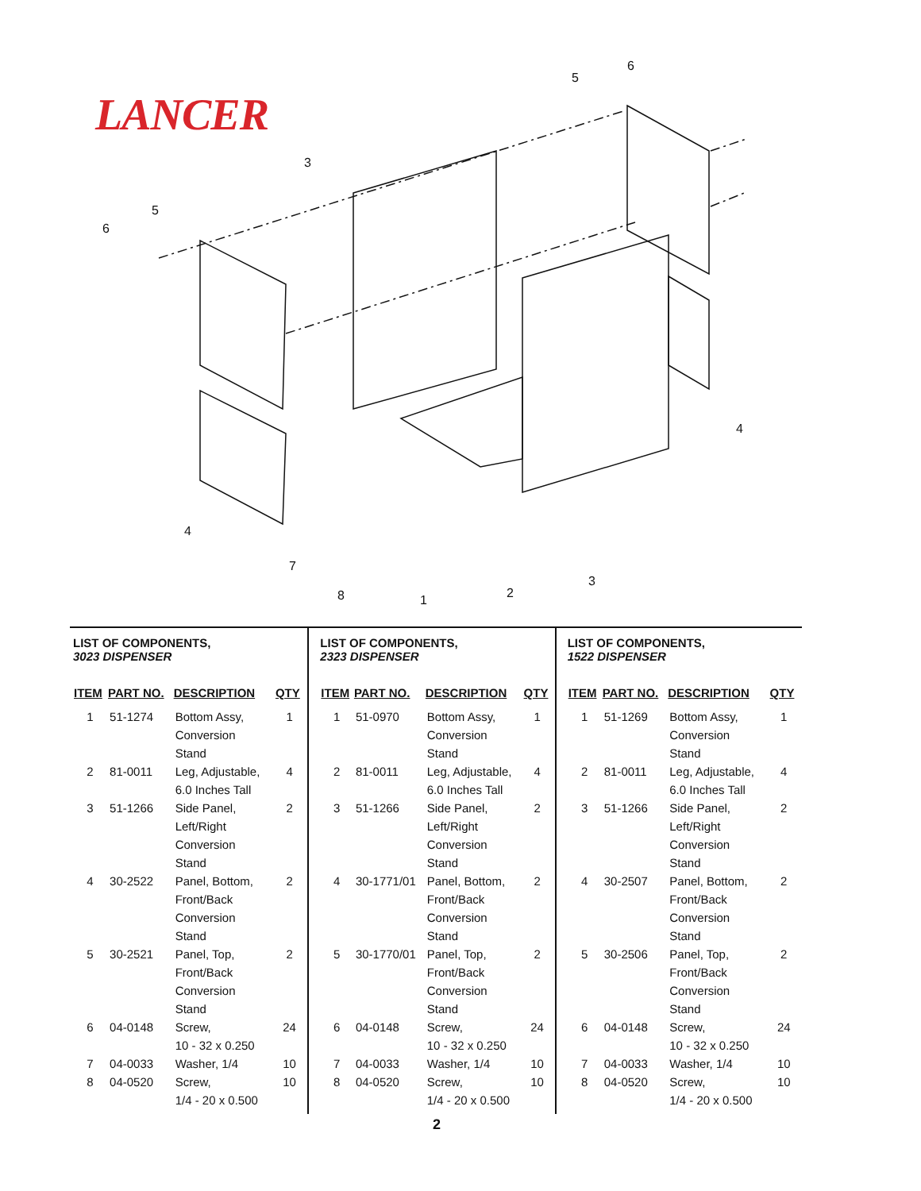LANCER
5
6
3
5
6
4
4
7
8
1
2
3
LIST OF COMPONENTS,
3023 DISPENSER
| ITEM | PART NO. | DESCRIPTION | QTY |
| --- | --- | --- | --- |
| 1 | 51-1274 | Bottom Assy, Conversion Stand | 1 |
| 2 | 81-0011 | Leg, Adjustable, 6.0 Inches Tall | 4 |
| 3 | 51-1266 | Side Panel, Left/Right Conversion Stand | 2 |
| 4 | 30-2522 | Panel, Bottom, Front/Back Conversion Stand | 2 |
| 5 | 30-2521 | Panel, Top, Front/Back Conversion Stand | 2 |
| 6 | 04-0148 | Screw, 10 - 32 x 0.250 | 24 |
| 7 | 04-0033 | Washer, 1/4 | 10 |
| 8 | 04-0520 | Screw, 1/4 - 20 x 0.500 | 10 |
LIST OF COMPONENTS,
2323 DISPENSER
| ITEM | PART NO. | DESCRIPTION | QTY |
| --- | --- | --- | --- |
| 1 | 51-0970 | Bottom Assy, Conversion Stand | 1 |
| 2 | 81-0011 | Leg, Adjustable, 6.0 Inches Tall | 4 |
| 3 | 51-1266 | Side Panel, Left/Right Conversion Stand | 2 |
| 4 | 30-1771/01 | Panel, Bottom, Front/Back Conversion Stand | 2 |
| 5 | 30-1770/01 | Panel, Top, Front/Back Conversion Stand | 2 |
| 6 | 04-0148 | Screw, 10 - 32 x 0.250 | 24 |
| 7 | 04-0033 | Washer, 1/4 | 10 |
| 8 | 04-0520 | Screw, 1/4 - 20 x 0.500 | 10 |
LIST OF COMPONENTS,
1522 DISPENSER
| ITEM | PART NO. | DESCRIPTION | QTY |
| --- | --- | --- | --- |
| 1 | 51-1269 | Bottom Assy, Conversion Stand | 1 |
| 2 | 81-0011 | Leg, Adjustable, 6.0 Inches Tall | 4 |
| 3 | 51-1266 | Side Panel, Left/Right Conversion Stand | 2 |
| 4 | 30-2507 | Panel, Bottom, Front/Back Conversion Stand | 2 |
| 5 | 30-2506 | Panel, Top, Front/Back Conversion Stand | 2 |
| 6 | 04-0148 | Screw, 10 - 32 x 0.250 | 24 |
| 7 | 04-0033 | Washer, 1/4 | 10 |
| 8 | 04-0520 | Screw, 1/4 - 20 x 0.500 | 10 |
2